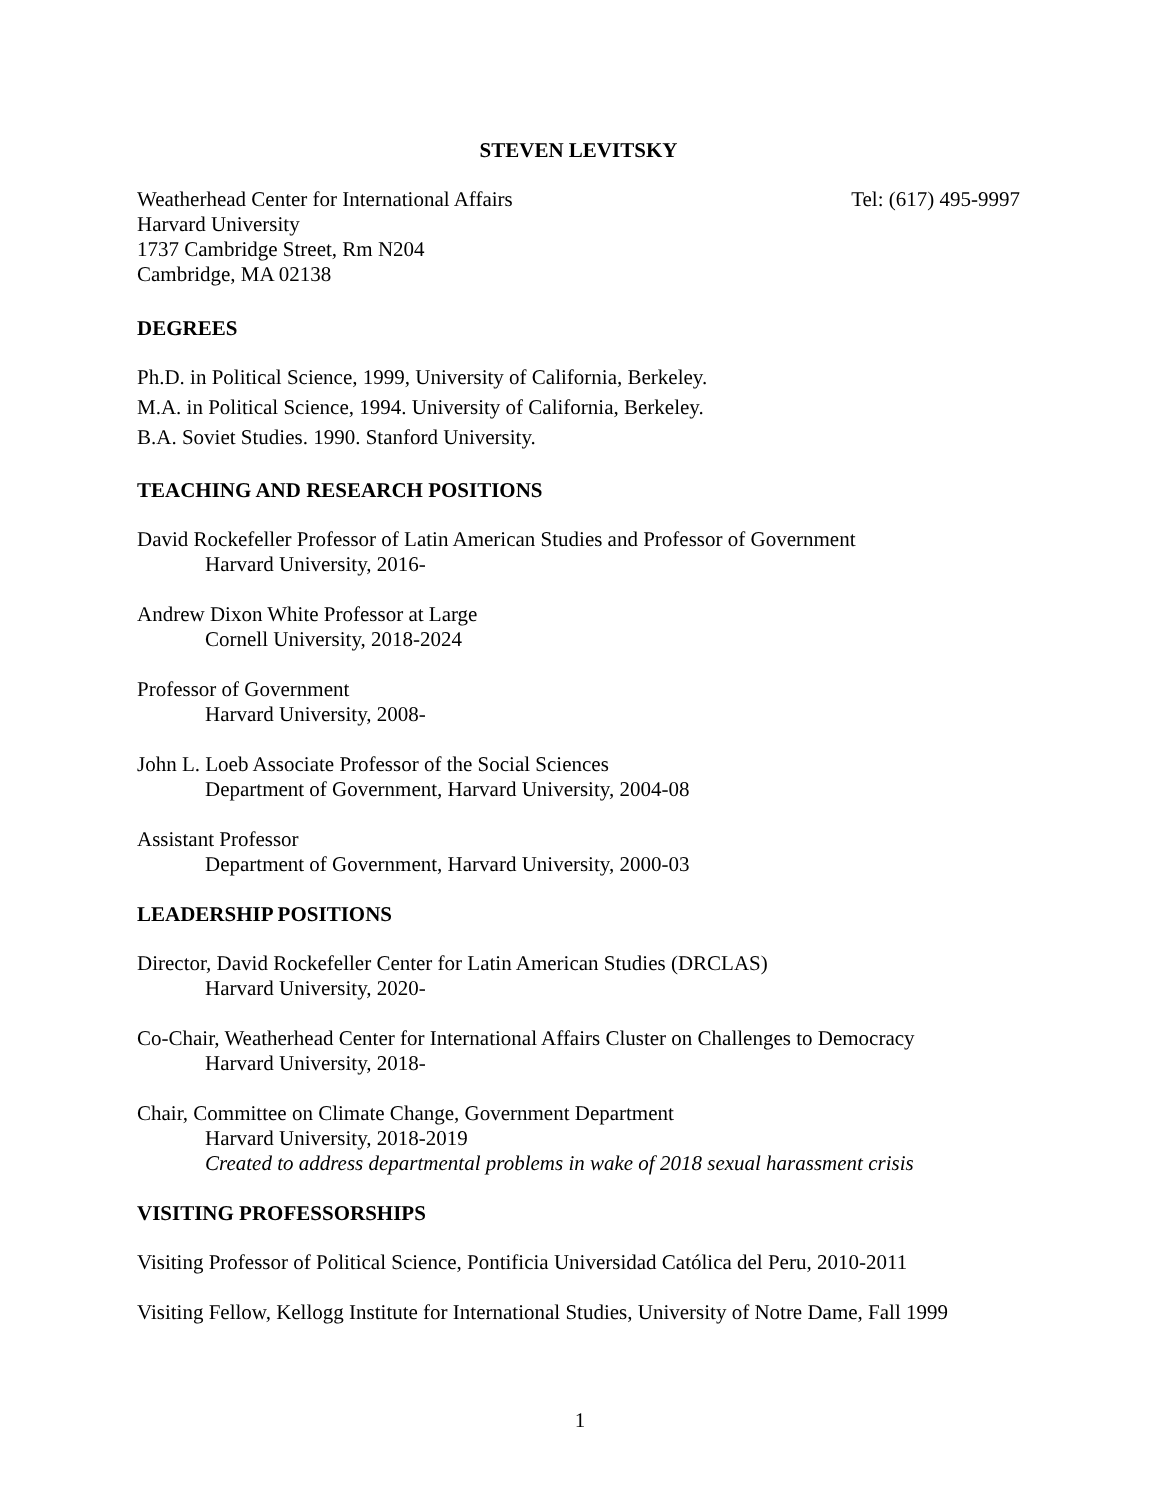STEVEN LEVITSKY
Weatherhead Center for International Affairs
Harvard University
1737 Cambridge Street, Rm N204
Cambridge, MA 02138
Tel: (617) 495-9997
DEGREES
Ph.D. in Political Science, 1999, University of California, Berkeley.
M.A. in Political Science, 1994. University of California, Berkeley.
B.A. Soviet Studies. 1990. Stanford University.
TEACHING AND RESEARCH POSITIONS
David Rockefeller Professor of Latin American Studies and Professor of Government
Harvard University, 2016-
Andrew Dixon White Professor at Large
Cornell University, 2018-2024
Professor of Government
Harvard University, 2008-
John L. Loeb Associate Professor of the Social Sciences
Department of Government, Harvard University, 2004-08
Assistant Professor
Department of Government, Harvard University, 2000-03
LEADERSHIP POSITIONS
Director, David Rockefeller Center for Latin American Studies (DRCLAS)
Harvard University, 2020-
Co-Chair, Weatherhead Center for International Affairs Cluster on Challenges to Democracy
Harvard University, 2018-
Chair, Committee on Climate Change, Government Department
Harvard University, 2018-2019
Created to address departmental problems in wake of 2018 sexual harassment crisis
VISITING PROFESSORSHIPS
Visiting Professor of Political Science, Pontificia Universidad Católica del Peru, 2010-2011
Visiting Fellow, Kellogg Institute for International Studies, University of Notre Dame, Fall 1999
1